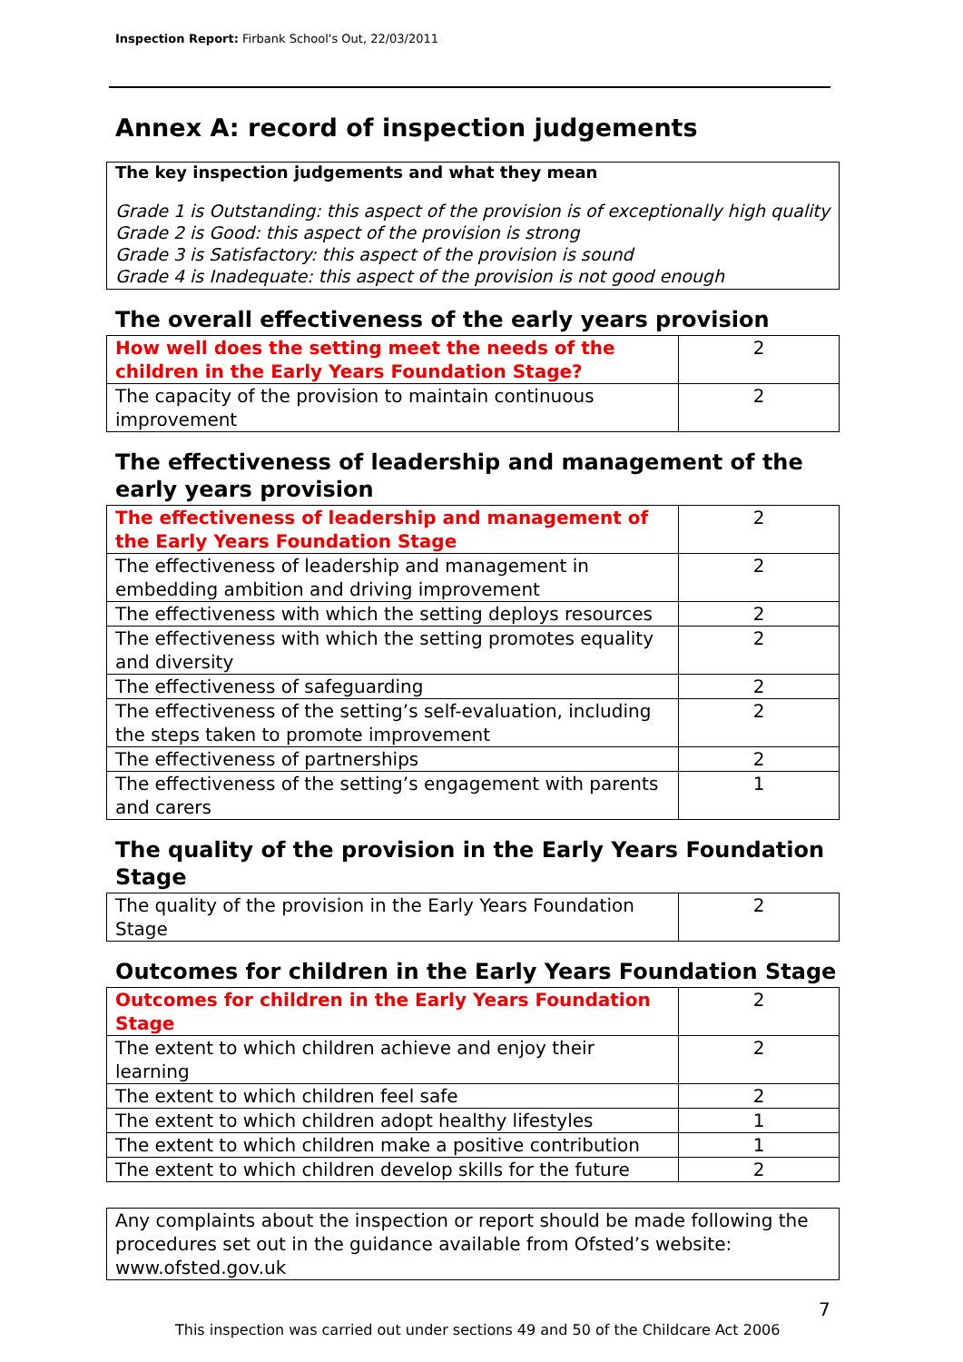Inspection Report: Firbank School's Out, 22/03/2011
Annex A: record of inspection judgements
The key inspection judgements and what they mean
Grade 1 is Outstanding: this aspect of the provision is of exceptionally high quality
Grade 2 is Good: this aspect of the provision is strong
Grade 3 is Satisfactory: this aspect of the provision is sound
Grade 4 is Inadequate: this aspect of the provision is not good enough
The overall effectiveness of the early years provision
| How well does the setting meet the needs of the children in the Early Years Foundation Stage? | 2 |
| The capacity of the provision to maintain continuous improvement | 2 |
The effectiveness of leadership and management of the early years provision
| The effectiveness of leadership and management of the Early Years Foundation Stage | 2 |
| The effectiveness of leadership and management in embedding ambition and driving improvement | 2 |
| The effectiveness with which the setting deploys resources | 2 |
| The effectiveness with which the setting promotes equality and diversity | 2 |
| The effectiveness of safeguarding | 2 |
| The effectiveness of the setting’s self-evaluation, including the steps taken to promote improvement | 2 |
| The effectiveness of partnerships | 2 |
| The effectiveness of the setting’s engagement with parents and carers | 1 |
The quality of the provision in the Early Years Foundation Stage
| The quality of the provision in the Early Years Foundation Stage | 2 |
Outcomes for children in the Early Years Foundation Stage
| Outcomes for children in the Early Years Foundation Stage | 2 |
| The extent to which children achieve and enjoy their learning | 2 |
| The extent to which children feel safe | 2 |
| The extent to which children adopt healthy lifestyles | 1 |
| The extent to which children make a positive contribution | 1 |
| The extent to which children develop skills for the future | 2 |
Any complaints about the inspection or report should be made following the procedures set out in the guidance available from Ofsted’s website: www.ofsted.gov.uk
7
This inspection was carried out under sections 49 and 50 of the Childcare Act 2006